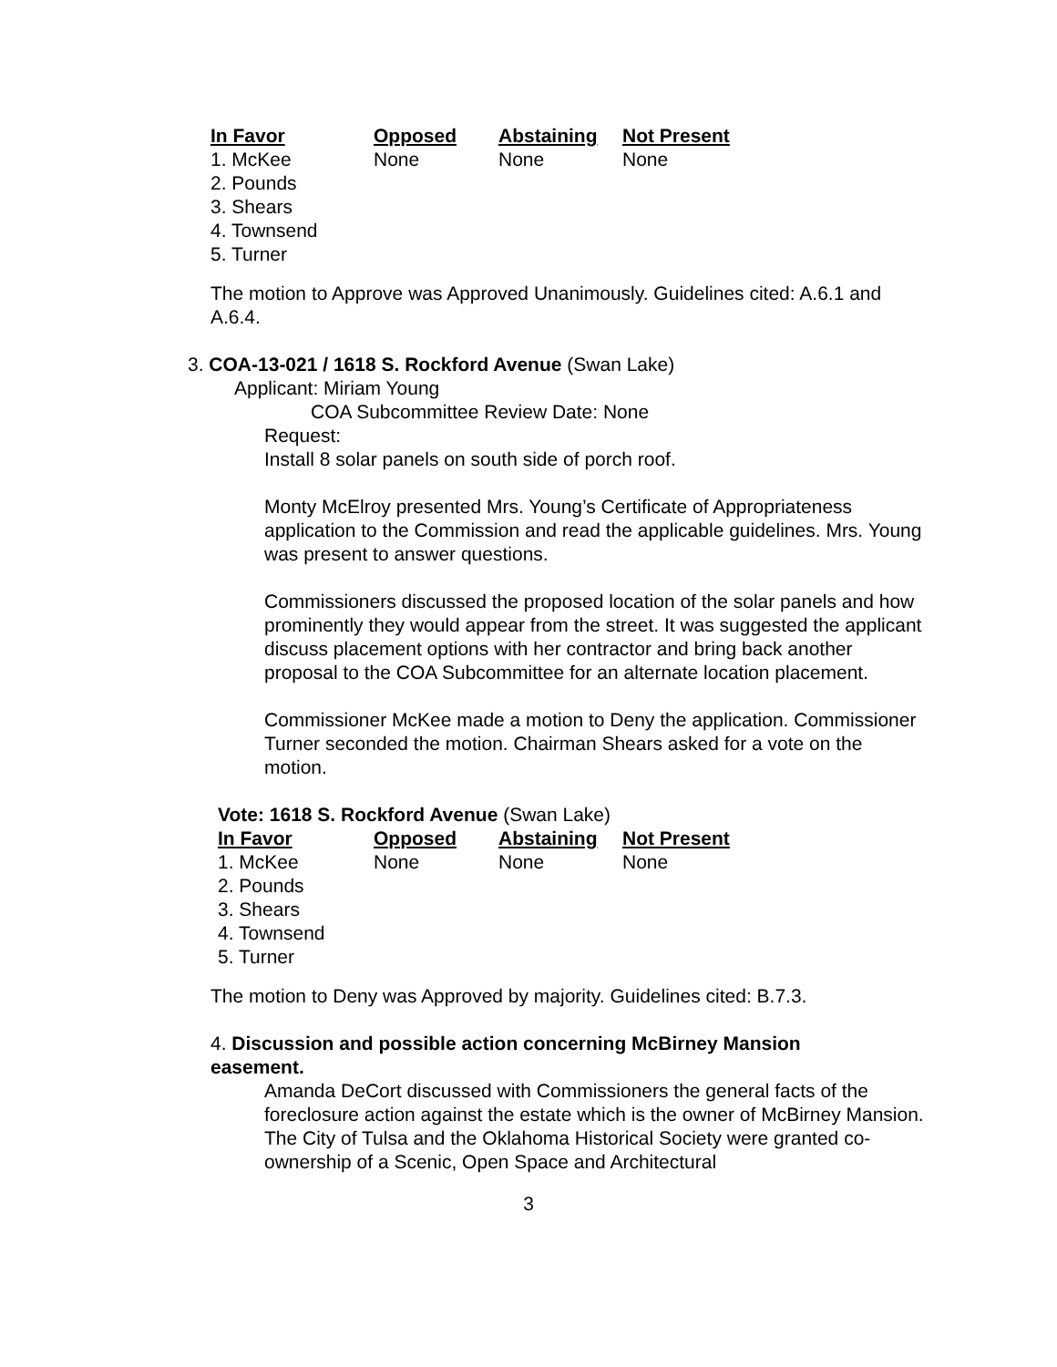| In Favor | Opposed | Abstaining | Not Present |
| --- | --- | --- | --- |
| 1. McKee | None | None | None |
| 2. Pounds | | | |
| 3. Shears | | | |
| 4. Townsend | | | |
| 5. Turner | | | |
The motion to Approve was Approved Unanimously. Guidelines cited: A.6.1 and A.6.4.
3. COA-13-021 / 1618 S. Rockford Avenue (Swan Lake)
Applicant: Miriam Young
COA Subcommittee Review Date: None
Request:
Install 8 solar panels on south side of porch roof.
Monty McElroy presented Mrs. Young’s Certificate of Appropriateness application to the Commission and read the applicable guidelines. Mrs. Young was present to answer questions.
Commissioners discussed the proposed location of the solar panels and how prominently they would appear from the street. It was suggested the applicant discuss placement options with her contractor and bring back another proposal to the COA Subcommittee for an alternate location placement.
Commissioner McKee made a motion to Deny the application. Commissioner Turner seconded the motion. Chairman Shears asked for a vote on the motion.
Vote: 1618 S. Rockford Avenue (Swan Lake)
| In Favor | Opposed | Abstaining | Not Present |
| --- | --- | --- | --- |
| 1. McKee | None | None | None |
| 2. Pounds | | | |
| 3. Shears | | | |
| 4. Townsend | | | |
| 5. Turner | | | |
The motion to Deny was Approved by majority. Guidelines cited: B.7.3.
4. Discussion and possible action concerning McBirney Mansion easement.
Amanda DeCort discussed with Commissioners the general facts of the foreclosure action against the estate which is the owner of McBirney Mansion. The City of Tulsa and the Oklahoma Historical Society were granted co-ownership of a Scenic, Open Space and Architectural
3